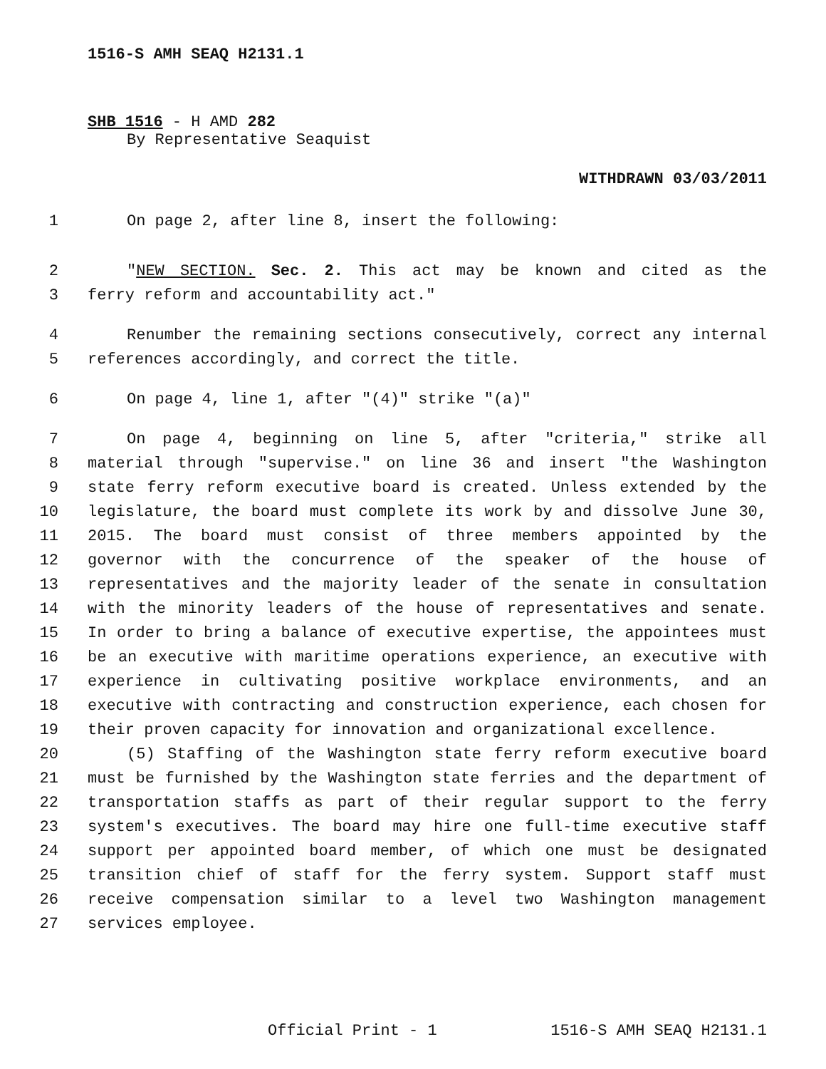1516-S AMH SEAQ H2131.1
SHB 1516 - H AMD 282
By Representative Seaquist
WITHDRAWN 03/03/2011
1 On page 2, after line 8, insert the following:
2 "NEW SECTION. Sec. 2. This act may be known and cited as the
3 ferry reform and accountability act."
4 Renumber the remaining sections consecutively, correct any internal
5 references accordingly, and correct the title.
6 On page 4, line 1, after "(4)" strike "(a)"
7 On page 4, beginning on line 5, after "criteria," strike all
8 material through "supervise." on line 36 and insert "the Washington
9 state ferry reform executive board is created. Unless extended by the
10 legislature, the board must complete its work by and dissolve June 30,
11 2015. The board must consist of three members appointed by the
12 governor with the concurrence of the speaker of the house of
13 representatives and the majority leader of the senate in consultation
14 with the minority leaders of the house of representatives and senate.
15 In order to bring a balance of executive expertise, the appointees must
16 be an executive with maritime operations experience, an executive with
17 experience in cultivating positive workplace environments, and an
18 executive with contracting and construction experience, each chosen for
19 their proven capacity for innovation and organizational excellence.
20 (5) Staffing of the Washington state ferry reform executive board
21 must be furnished by the Washington state ferries and the department of
22 transportation staffs as part of their regular support to the ferry
23 system's executives. The board may hire one full-time executive staff
24 support per appointed board member, of which one must be designated
25 transition chief of staff for the ferry system. Support staff must
26 receive compensation similar to a level two Washington management
27 services employee.
Official Print - 1 1516-S AMH SEAQ H2131.1